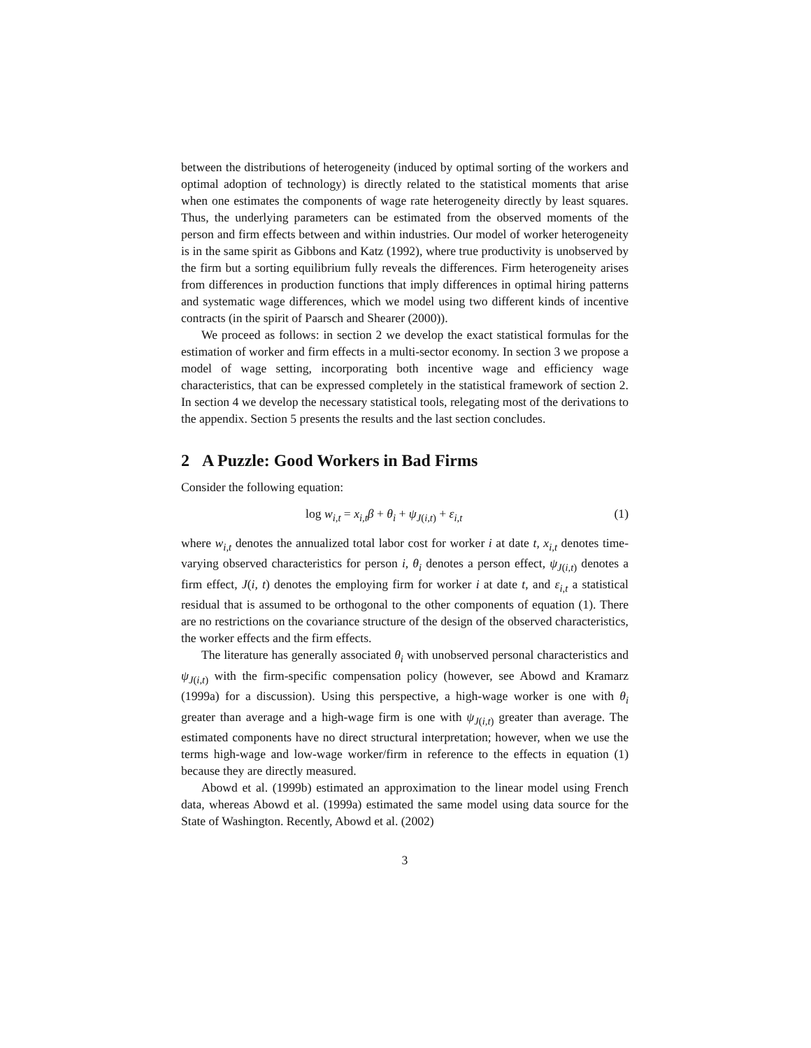between the distributions of heterogeneity (induced by optimal sorting of the workers and optimal adoption of technology) is directly related to the statistical moments that arise when one estimates the components of wage rate heterogeneity directly by least squares. Thus, the underlying parameters can be estimated from the observed moments of the person and firm effects between and within industries. Our model of worker heterogeneity is in the same spirit as Gibbons and Katz (1992), where true productivity is unobserved by the firm but a sorting equilibrium fully reveals the differences. Firm heterogeneity arises from differences in production functions that imply differences in optimal hiring patterns and systematic wage differences, which we model using two different kinds of incentive contracts (in the spirit of Paarsch and Shearer (2000)).
We proceed as follows: in section 2 we develop the exact statistical formulas for the estimation of worker and firm effects in a multi-sector economy. In section 3 we propose a model of wage setting, incorporating both incentive wage and efficiency wage characteristics, that can be expressed completely in the statistical framework of section 2. In section 4 we develop the necessary statistical tools, relegating most of the derivations to the appendix. Section 5 presents the results and the last section concludes.
2 A Puzzle: Good Workers in Bad Firms
Consider the following equation:
log w<sub>i,t</sub> = x<sub>i,t</sub>β + θ<sub>i</sub> + ψ<sub>J(i,t)</sub> + ε<sub>i,t</sub> (1)
where w<sub>i,t</sub> denotes the annualized total labor cost for worker i at date t, x<sub>i,t</sub> denotes time-varying observed characteristics for person i, θ<sub>i</sub> denotes a person effect, ψ<sub>J(i,t)</sub> denotes a firm effect, J(i, t) denotes the employing firm for worker i at date t, and ε<sub>i,t</sub> a statistical residual that is assumed to be orthogonal to the other components of equation (1). There are no restrictions on the covariance structure of the design of the observed characteristics, the worker effects and the firm effects.
The literature has generally associated θ<sub>i</sub> with unobserved personal characteristics and ψ<sub>J(i,t)</sub> with the firm-specific compensation policy (however, see Abowd and Kramarz (1999a) for a discussion). Using this perspective, a high-wage worker is one with θ<sub>i</sub> greater than average and a high-wage firm is one with ψ<sub>J(i,t)</sub> greater than average. The estimated components have no direct structural interpretation; however, when we use the terms high-wage and low-wage worker/firm in reference to the effects in equation (1) because they are directly measured.
Abowd et al. (1999b) estimated an approximation to the linear model using French data, whereas Abowd et al. (1999a) estimated the same model using data source for the State of Washington. Recently, Abowd et al. (2002)
3